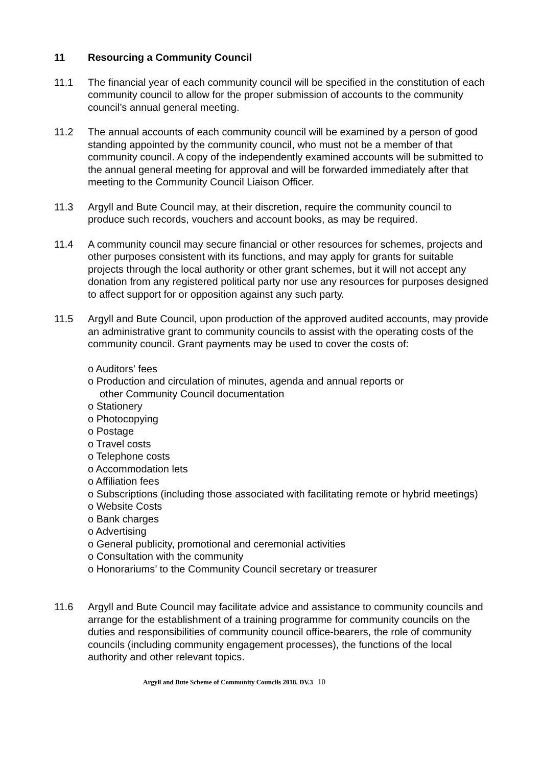11 Resourcing a Community Council
11.1 The financial year of each community council will be specified in the constitution of each community council to allow for the proper submission of accounts to the community council’s annual general meeting.
11.2 The annual accounts of each community council will be examined by a person of good standing appointed by the community council, who must not be a member of that community council. A copy of the independently examined accounts will be submitted to the annual general meeting for approval and will be forwarded immediately after that meeting to the Community Council Liaison Officer.
11.3 Argyll and Bute Council may, at their discretion, require the community council to produce such records, vouchers and account books, as may be required.
11.4 A community council may secure financial or other resources for schemes, projects and other purposes consistent with its functions, and may apply for grants for suitable projects through the local authority or other grant schemes, but it will not accept any donation from any registered political party nor use any resources for purposes designed to affect support for or opposition against any such party.
11.5 Argyll and Bute Council, upon production of the approved audited accounts, may provide an administrative grant to community councils to assist with the operating costs of the community council. Grant payments may be used to cover the costs of:
o Auditors' fees
o Production and circulation of minutes, agenda and annual reports or
other Community Council documentation
o Stationery
o Photocopying
o Postage
o Travel costs
o Telephone costs
o Accommodation lets
o Affiliation fees
o Subscriptions (including those associated with facilitating remote or hybrid meetings)
o Website Costs
o Bank charges
o Advertising
o General publicity, promotional and ceremonial activities
o Consultation with the community
o Honorariums’ to the Community Council secretary or treasurer
11.6 Argyll and Bute Council may facilitate advice and assistance to community councils and arrange for the establishment of a training programme for community councils on the duties and responsibilities of community council office-bearers, the role of community councils (including community engagement processes), the functions of the local authority and other relevant topics.
Argyll and Bute Scheme of Community Councils 2018. DV.3 10